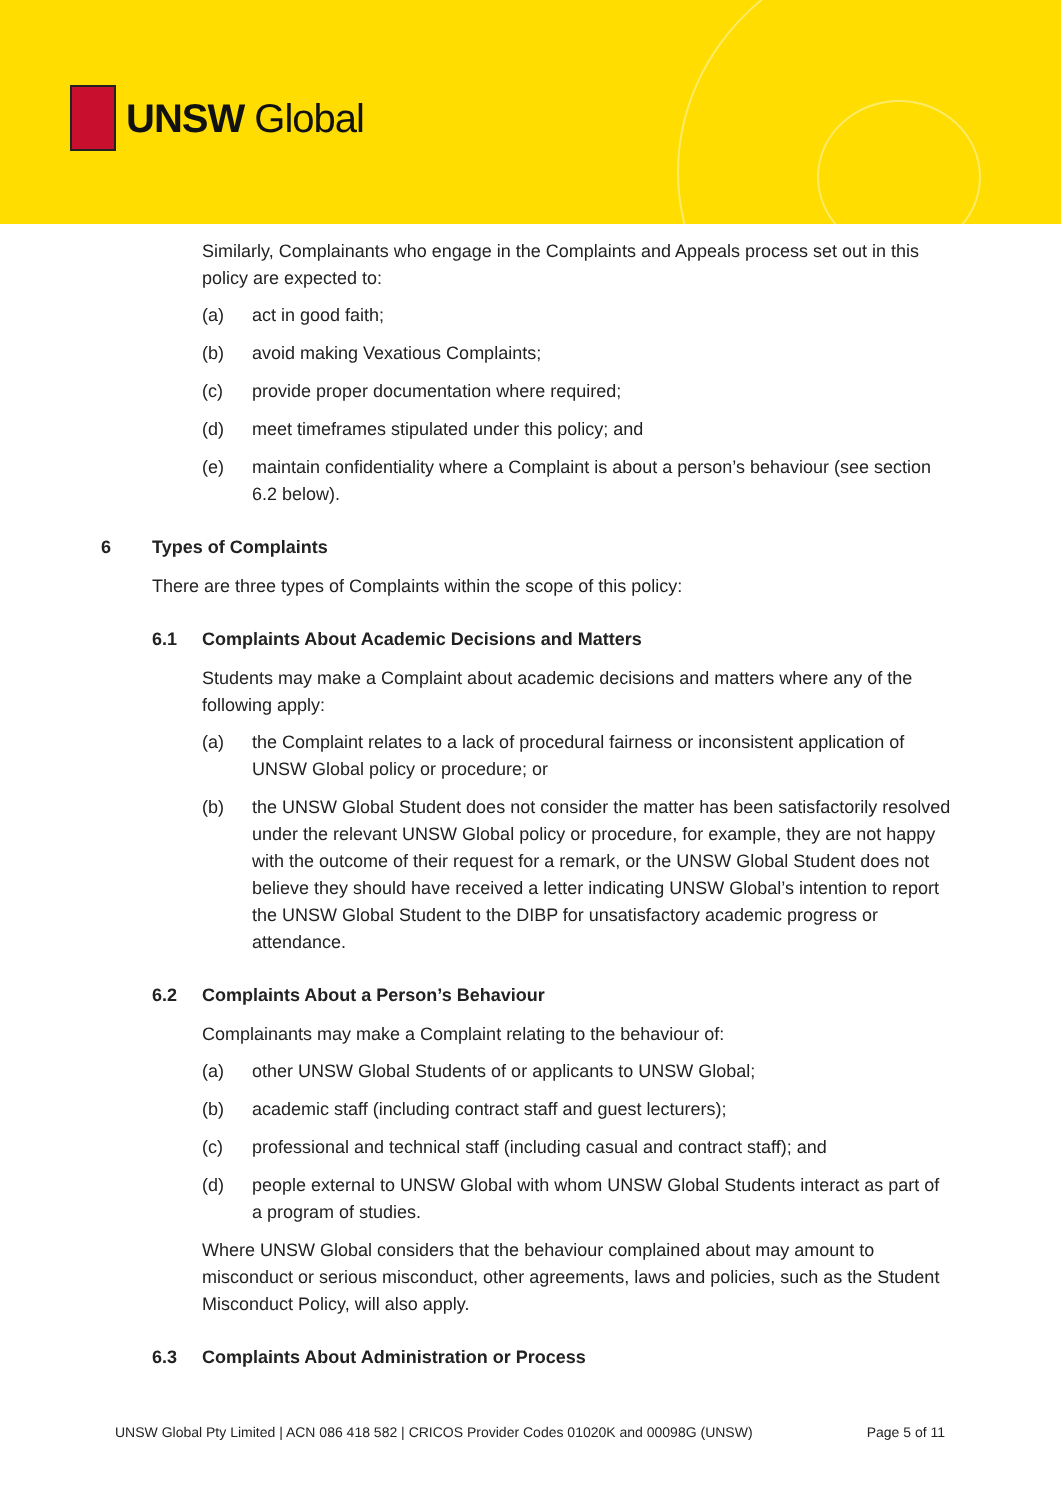UNSW Global
Similarly, Complainants who engage in the Complaints and Appeals process set out in this policy are expected to:
(a) act in good faith;
(b) avoid making Vexatious Complaints;
(c) provide proper documentation where required;
(d) meet timeframes stipulated under this policy; and
(e) maintain confidentiality where a Complaint is about a person’s behaviour (see section 6.2 below).
6 Types of Complaints
There are three types of Complaints within the scope of this policy:
6.1 Complaints About Academic Decisions and Matters
Students may make a Complaint about academic decisions and matters where any of the following apply:
(a) the Complaint relates to a lack of procedural fairness or inconsistent application of UNSW Global policy or procedure; or
(b) the UNSW Global Student does not consider the matter has been satisfactorily resolved under the relevant UNSW Global policy or procedure, for example, they are not happy with the outcome of their request for a remark, or the UNSW Global Student does not believe they should have received a letter indicating UNSW Global’s intention to report the UNSW Global Student to the DIBP for unsatisfactory academic progress or attendance.
6.2 Complaints About a Person’s Behaviour
Complainants may make a Complaint relating to the behaviour of:
(a) other UNSW Global Students of or applicants to UNSW Global;
(b) academic staff (including contract staff and guest lecturers);
(c) professional and technical staff (including casual and contract staff); and
(d) people external to UNSW Global with whom UNSW Global Students interact as part of a program of studies.
Where UNSW Global considers that the behaviour complained about may amount to misconduct or serious misconduct, other agreements, laws and policies, such as the Student Misconduct Policy, will also apply.
6.3 Complaints About Administration or Process
UNSW Global Pty Limited | ACN 086 418 582 | CRICOS Provider Codes 01020K and 00098G (UNSW) Page 5 of 11